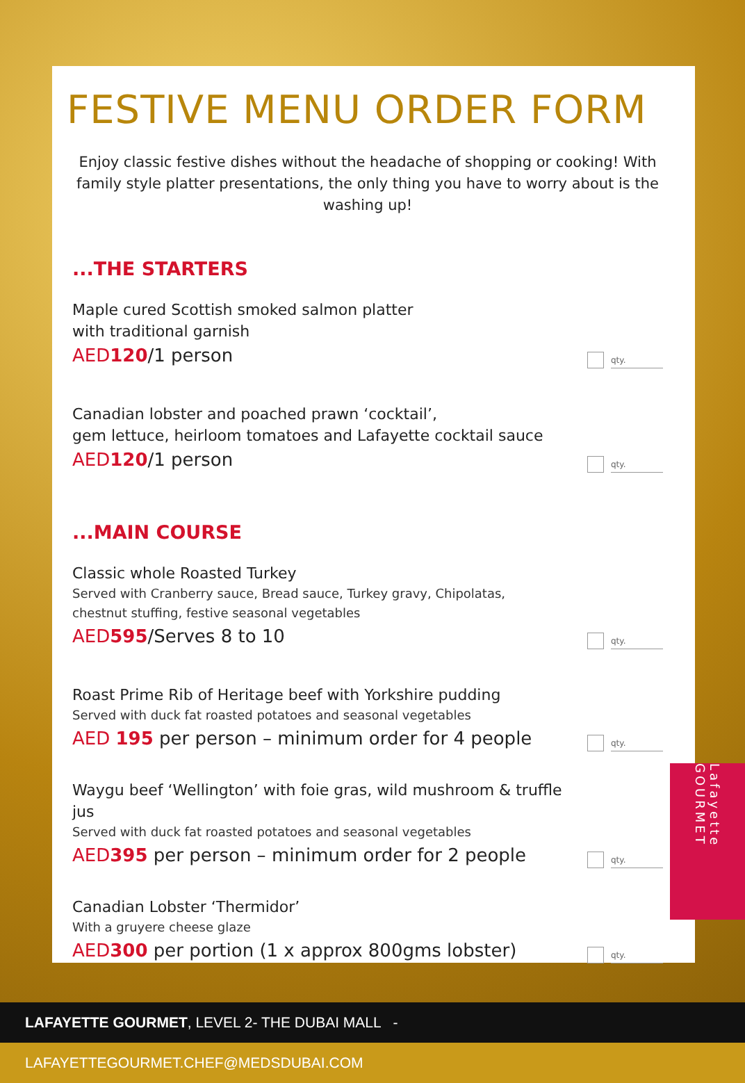FESTIVE MENU ORDER FORM
Enjoy classic festive dishes without the headache of shopping or cooking! With family style platter presentations, the only thing you have to worry about is the washing up!
...THE STARTERS
Maple cured Scottish smoked salmon platter
with traditional garnish
AED120/1 person
qty.
Canadian lobster and poached prawn ‘cocktail’,
gem lettuce, heirloom tomatoes and Lafayette cocktail sauce
AED120/1 person
qty.
...MAIN COURSE
Classic whole Roasted Turkey
Served with Cranberry sauce, Bread sauce, Turkey gravy, Chipolatas,
chestnut stuffing, festive seasonal vegetables
AED595/Serves 8 to 10
qty.
Roast Prime Rib of Heritage beef with Yorkshire pudding
Served with duck fat roasted potatoes and seasonal vegetables
AED 195 per person – minimum order for 4 people
qty.
Waygu beef ‘Wellington’ with foie gras, wild mushroom & truffle jus
Served with duck fat roasted potatoes and seasonal vegetables
AED395 per person – minimum order for 2 people
qty.
Canadian Lobster ‘Thermidor’
With a gruyere cheese glaze
AED300 per portion (1 x approx 800gms lobster)
qty.
Lafayette GOURMET
LAFAYETTE GOURMET, LEVEL 2- THE DUBAI MALL - LAFAYETTEGOURMET.CHEF@MEDSDUBAI.COM